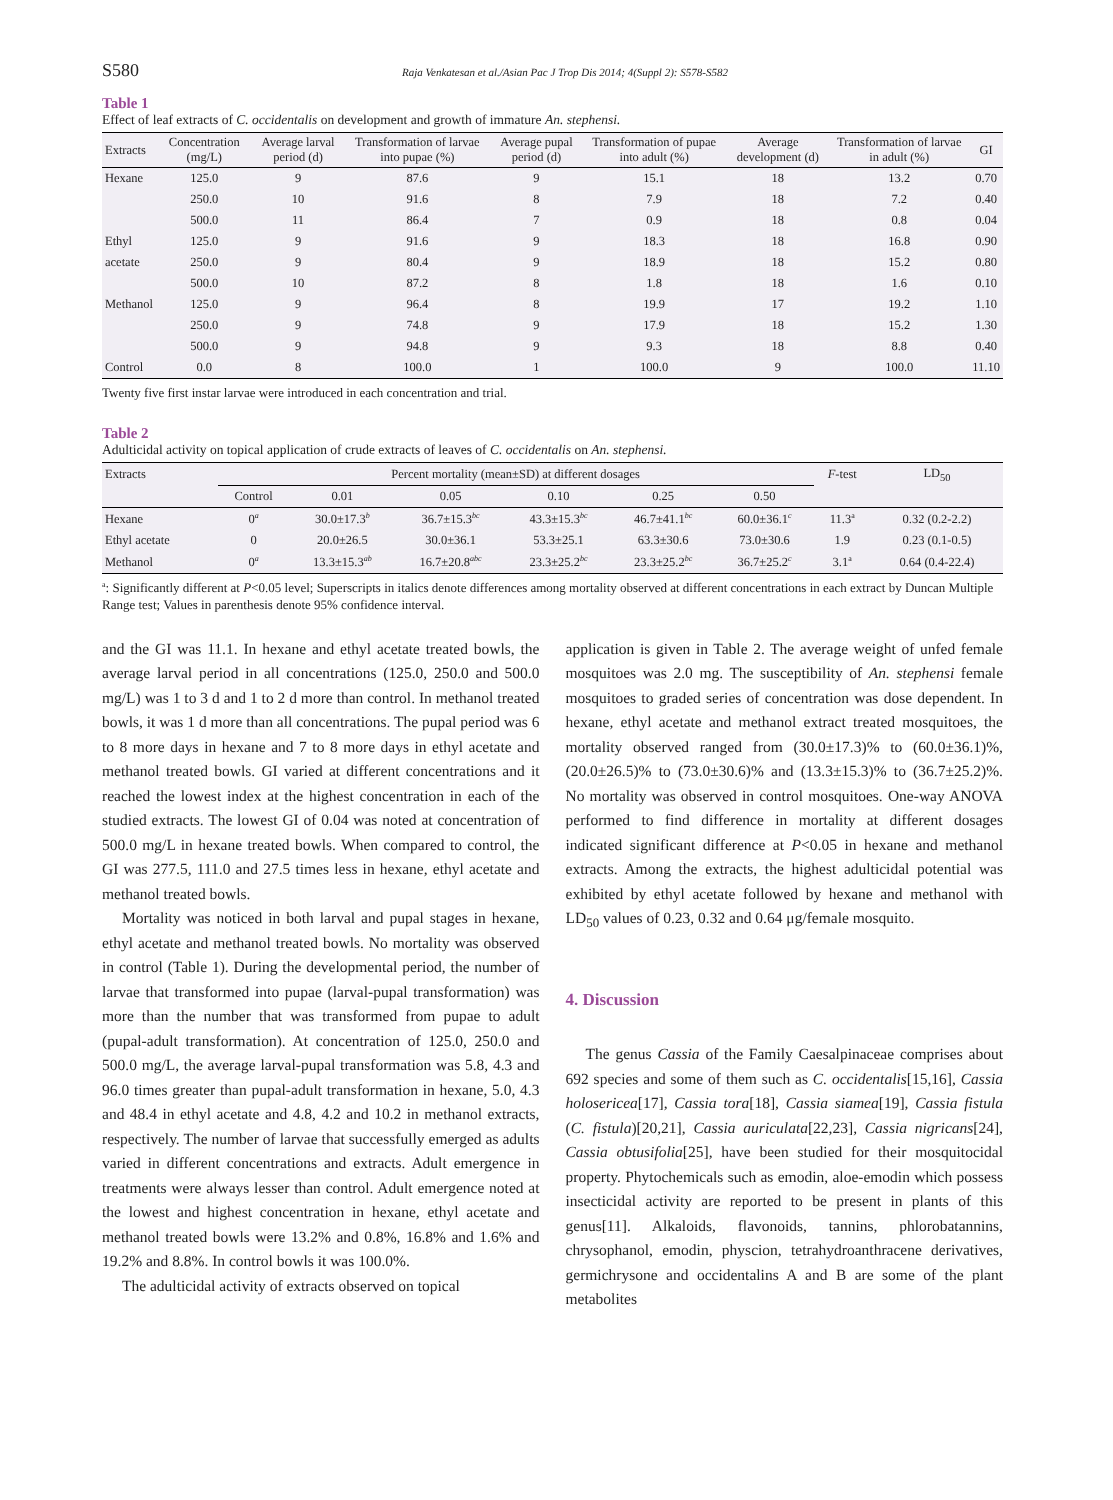S580 Raja Venkatesan et al./Asian Pac J Trop Dis 2014; 4(Suppl 2): S578-S582
Table 1
Effect of leaf extracts of C. occidentalis on development and growth of immature An. stephensi.
| Extracts | Concentration (mg/L) | Average larval period (d) | Transformation of larvae into pupae (%) | Average pupal period (d) | Transformation of pupae into adult (%) | Average development (d) | Transformation of larvae in adult (%) | GI |
| --- | --- | --- | --- | --- | --- | --- | --- | --- |
| Hexane | 125.0 | 9 | 87.6 | 9 | 15.1 | 18 | 13.2 | 0.70 |
| | 250.0 | 10 | 91.6 | 8 | 7.9 | 18 | 7.2 | 0.40 |
| | 500.0 | 11 | 86.4 | 7 | 0.9 | 18 | 0.8 | 0.04 |
| Ethyl | 125.0 | 9 | 91.6 | 9 | 18.3 | 18 | 16.8 | 0.90 |
| acetate | 250.0 | 9 | 80.4 | 9 | 18.9 | 18 | 15.2 | 0.80 |
| | 500.0 | 10 | 87.2 | 8 | 1.8 | 18 | 1.6 | 0.10 |
| Methanol | 125.0 | 9 | 96.4 | 8 | 19.9 | 17 | 19.2 | 1.10 |
| | 250.0 | 9 | 74.8 | 9 | 17.9 | 18 | 15.2 | 1.30 |
| | 500.0 | 9 | 94.8 | 9 | 9.3 | 18 | 8.8 | 0.40 |
| Control | 0.0 | 8 | 100.0 | 1 | 100.0 | 9 | 100.0 | 11.10 |
Twenty five first instar larvae were introduced in each concentration and trial.
Table 2
Adulticidal activity on topical application of crude extracts of leaves of C. occidentalis on An. stephensi.
| Extracts | Percent mortality (mean±SD) at different dosages | | | | | | F -test | LD<sub>50</sub> |
| | Control | 0.01 | 0.05 | 0.10 | 0.25 | 0.50 | | |
| Hexane | 0<sup>a</sup> | 30.0±17.3<sup>b</sup> | 36.7±15.3<sup>bc</sup> | 43.3±15.3<sup>bc</sup> | 46.7±41.1<sup>bc</sup> | 60.0±36.1<sup>c</sup> | 11.3<sup>a</sup> | 0.32 (0.2-2.2) |
| Ethyl acetate | 0 | 20.0±26.5 | 30.0±36.1 | 53.3±25.1 | 63.3±30.6 | 73.0±30.6 | 1.9 | 0.23 (0.1-0.5) |
| Methanol | 0<sup>a</sup> | 13.3±15.3<sup>ab</sup> | 16.7±20.8<sup>abc</sup> | 23.3±25.2<sup>bc</sup> | 23.3±25.2<sup>bc</sup> | 36.7±25.2<sup>c</sup> | 3.1<sup>a</sup> | 0.64 (0.4-22.4) |
<sup>a</sup>: Significantly different at P<0.05 level; Superscripts in italics denote differences among mortality observed at different concentrations in each extract by Duncan Multiple Range test; Values in parenthesis denote 95% confidence interval.
and the GI was 11.1. In hexane and ethyl acetate treated bowls, the average larval period in all concentrations (125.0, 250.0 and 500.0 mg/L) was 1 to 3 d and 1 to 2 d more than control. In methanol treated bowls, it was 1 d more than all concentrations. The pupal period was 6 to 8 more days in hexane and 7 to 8 more days in ethyl acetate and methanol treated bowls. GI varied at different concentrations and it reached the lowest index at the highest concentration in each of the studied extracts. The lowest GI of 0.04 was noted at concentration of 500.0 mg/L in hexane treated bowls. When compared to control, the GI was 277.5, 111.0 and 27.5 times less in hexane, ethyl acetate and methanol treated bowls.
Mortality was noticed in both larval and pupal stages in hexane, ethyl acetate and methanol treated bowls. No mortality was observed in control (Table 1). During the developmental period, the number of larvae that transformed into pupae (larval-pupal transformation) was more than the number that was transformed from pupae to adult (pupal-adult transformation). At concentration of 125.0, 250.0 and 500.0 mg/L, the average larval-pupal transformation was 5.8, 4.3 and 96.0 times greater than pupal-adult transformation in hexane, 5.0, 4.3 and 48.4 in ethyl acetate and 4.8, 4.2 and 10.2 in methanol extracts, respectively. The number of larvae that successfully emerged as adults varied in different concentrations and extracts. Adult emergence in treatments were always lesser than control. Adult emergence noted at the lowest and highest concentration in hexane, ethyl acetate and methanol treated bowls were 13.2% and 0.8%, 16.8% and 1.6% and 19.2% and 8.8%. In control bowls it was 100.0%.
The adulticidal activity of extracts observed on topical
application is given in Table 2. The average weight of unfed female mosquitoes was 2.0 mg. The susceptibility of An. stephensi female mosquitoes to graded series of concentration was dose dependent. In hexane, ethyl acetate and methanol extract treated mosquitoes, the mortality observed ranged from (30.0±17.3)% to (60.0±36.1)%, (20.0±26.5)% to (73.0±30.6)% and (13.3±15.3)% to (36.7±25.2)%. No mortality was observed in control mosquitoes. One-way ANOVA performed to find difference in mortality at different dosages indicated significant difference at P<0.05 in hexane and methanol extracts. Among the extracts, the highest adulticidal potential was exhibited by ethyl acetate followed by hexane and methanol with LD<sub>50</sub> values of 0.23, 0.32 and 0.64 μg/female mosquito.
4. Discussion
The genus Cassia of the Family Caesalpinaceae comprises about 692 species and some of them such as C. occidentalis[15,16], Cassia holosericea[17], Cassia tora[18], Cassia siamea[19], Cassia fistula (C. fistula)[20,21], Cassia auriculata[22,23], Cassia nigricans[24], Cassia obtusifolia[25], have been studied for their mosquitocidal property. Phytochemicals such as emodin, aloe-emodin which possess insecticidal activity are reported to be present in plants of this genus[11]. Alkaloids, flavonoids, tannins, phlorobatannins, chrysophanol, emodin, physcion, tetrahydroanthracene derivatives, germichrysone and occidentalins A and B are some of the plant metabolites